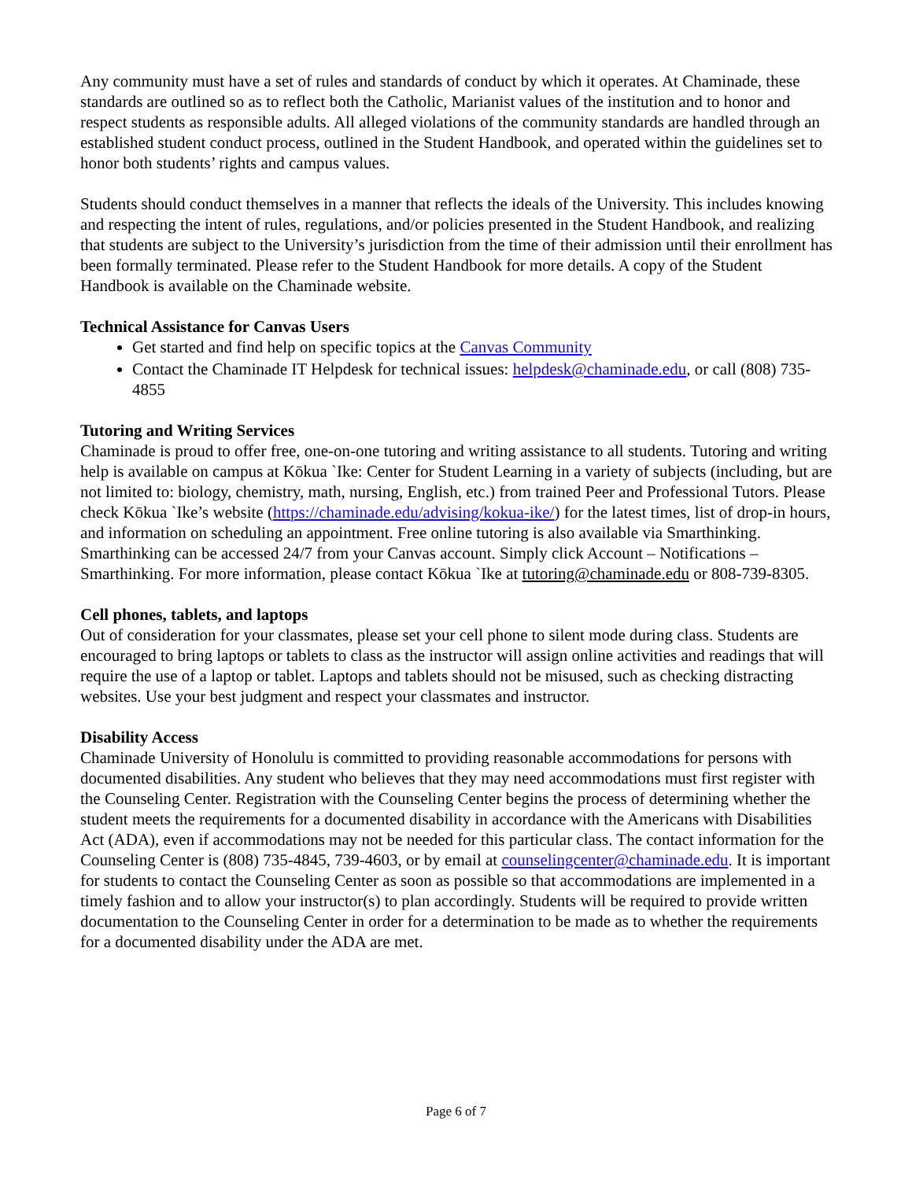Any community must have a set of rules and standards of conduct by which it operates. At Chaminade, these standards are outlined so as to reflect both the Catholic, Marianist values of the institution and to honor and respect students as responsible adults. All alleged violations of the community standards are handled through an established student conduct process, outlined in the Student Handbook, and operated within the guidelines set to honor both students’ rights and campus values.
Students should conduct themselves in a manner that reflects the ideals of the University. This includes knowing and respecting the intent of rules, regulations, and/or policies presented in the Student Handbook, and realizing that students are subject to the University’s jurisdiction from the time of their admission until their enrollment has been formally terminated. Please refer to the Student Handbook for more details. A copy of the Student Handbook is available on the Chaminade website.
Technical Assistance for Canvas Users
Get started and find help on specific topics at the Canvas Community
Contact the Chaminade IT Helpdesk for technical issues: helpdesk@chaminade.edu, or call (808) 735-4855
Tutoring and Writing Services
Chaminade is proud to offer free, one-on-one tutoring and writing assistance to all students. Tutoring and writing help is available on campus at Kōkua `Ike: Center for Student Learning in a variety of subjects (including, but are not limited to: biology, chemistry, math, nursing, English, etc.) from trained Peer and Professional Tutors. Please check Kōkua `Ike’s website (https://chaminade.edu/advising/kokua-ike/) for the latest times, list of drop-in hours, and information on scheduling an appointment. Free online tutoring is also available via Smarthinking. Smarthinking can be accessed 24/7 from your Canvas account. Simply click Account – Notifications – Smarthinking. For more information, please contact Kōkua `Ike at tutoring@chaminade.edu or 808-739-8305.
Cell phones, tablets, and laptops
Out of consideration for your classmates, please set your cell phone to silent mode during class. Students are encouraged to bring laptops or tablets to class as the instructor will assign online activities and readings that will require the use of a laptop or tablet. Laptops and tablets should not be misused, such as checking distracting websites. Use your best judgment and respect your classmates and instructor.
Disability Access
Chaminade University of Honolulu is committed to providing reasonable accommodations for persons with documented disabilities. Any student who believes that they may need accommodations must first register with the Counseling Center. Registration with the Counseling Center begins the process of determining whether the student meets the requirements for a documented disability in accordance with the Americans with Disabilities Act (ADA), even if accommodations may not be needed for this particular class. The contact information for the Counseling Center is (808) 735-4845, 739-4603, or by email at counselingcenter@chaminade.edu. It is important for students to contact the Counseling Center as soon as possible so that accommodations are implemented in a timely fashion and to allow your instructor(s) to plan accordingly. Students will be required to provide written documentation to the Counseling Center in order for a determination to be made as to whether the requirements for a documented disability under the ADA are met.
Page 6 of 7